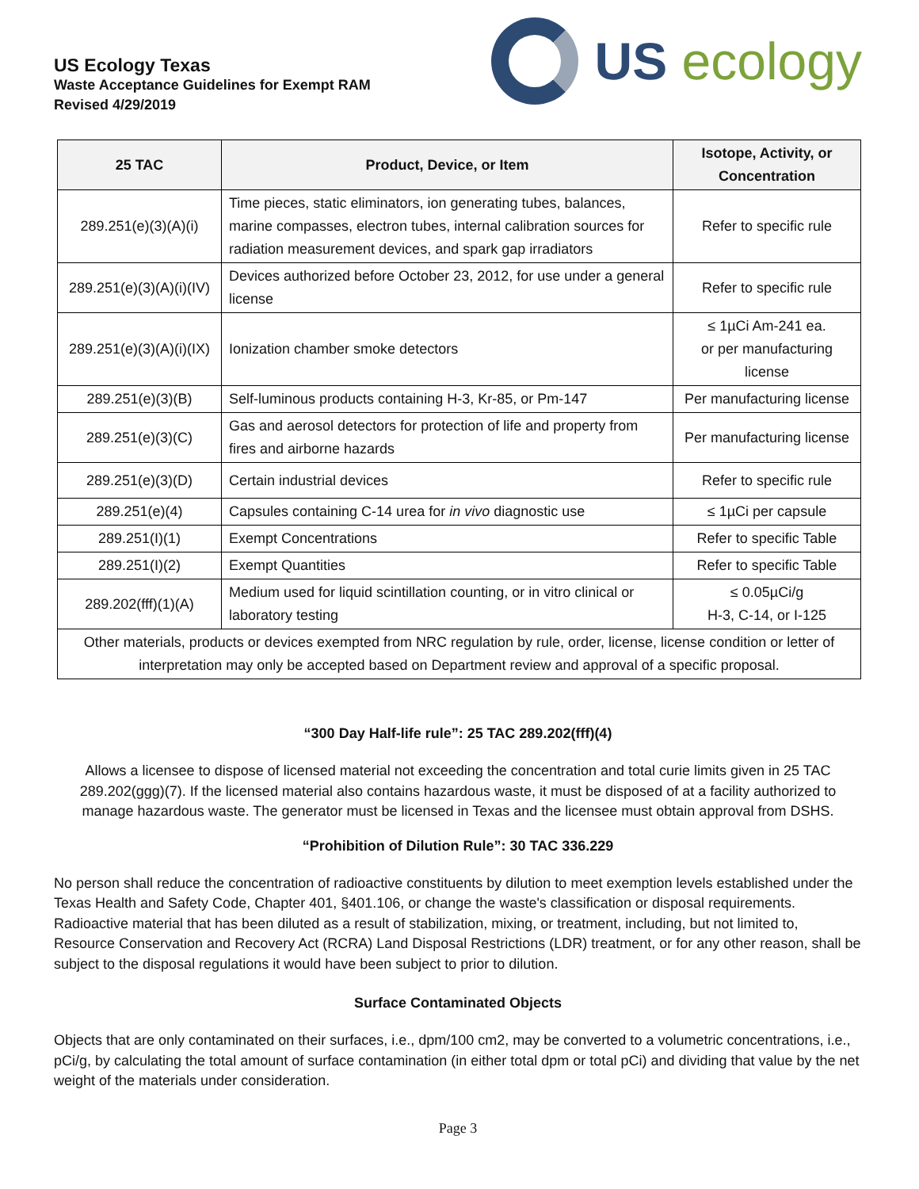US Ecology Texas
Waste Acceptance Guidelines for Exempt RAM
Revised 4/29/2019
US ecology
| 25 TAC | Product, Device, or Item | Isotope, Activity, or Concentration |
| --- | --- | --- |
| 289.251(e)(3)(A)(i) | Time pieces, static eliminators, ion generating tubes, balances, marine compasses, electron tubes, internal calibration sources for radiation measurement devices, and spark gap irradiators | Refer to specific rule |
| 289.251(e)(3)(A)(i)(IV) | Devices authorized before October 23, 2012, for use under a general license | Refer to specific rule |
| 289.251(e)(3)(A)(i)(IX) | Ionization chamber smoke detectors | ≤ 1µCi Am-241 ea. or per manufacturing license |
| 289.251(e)(3)(B) | Self-luminous products containing H-3, Kr-85, or Pm-147 | Per manufacturing license |
| 289.251(e)(3)(C) | Gas and aerosol detectors for protection of life and property from fires and airborne hazards | Per manufacturing license |
| 289.251(e)(3)(D) | Certain industrial devices | Refer to specific rule |
| 289.251(e)(4) | Capsules containing C-14 urea for in vivo diagnostic use | ≤ 1µCi per capsule |
| 289.251(I)(1) | Exempt Concentrations | Refer to specific Table |
| 289.251(I)(2) | Exempt Quantities | Refer to specific Table |
| 289.202(fff)(1)(A) | Medium used for liquid scintillation counting, or in vitro clinical or laboratory testing | ≤ 0.05µCi/g H-3, C-14, or I-125 |
| Other materials, products or devices exempted from NRC regulation by rule, order, license, license condition or letter of interpretation may only be accepted based on Department review and approval of a specific proposal. | | |
“300 Day Half-life rule”: 25 TAC 289.202(fff)(4)
Allows a licensee to dispose of licensed material not exceeding the concentration and total curie limits given in 25 TAC 289.202(ggg)(7). If the licensed material also contains hazardous waste, it must be disposed of at a facility authorized to manage hazardous waste. The generator must be licensed in Texas and the licensee must obtain approval from DSHS.
“Prohibition of Dilution Rule”: 30 TAC 336.229
No person shall reduce the concentration of radioactive constituents by dilution to meet exemption levels established under the Texas Health and Safety Code, Chapter 401, §401.106, or change the waste's classification or disposal requirements. Radioactive material that has been diluted as a result of stabilization, mixing, or treatment, including, but not limited to, Resource Conservation and Recovery Act (RCRA) Land Disposal Restrictions (LDR) treatment, or for any other reason, shall be subject to the disposal regulations it would have been subject to prior to dilution.
Surface Contaminated Objects
Objects that are only contaminated on their surfaces, i.e., dpm/100 cm2, may be converted to a volumetric concentrations, i.e., pCi/g, by calculating the total amount of surface contamination (in either total dpm or total pCi) and dividing that value by the net weight of the materials under consideration.
Page 3